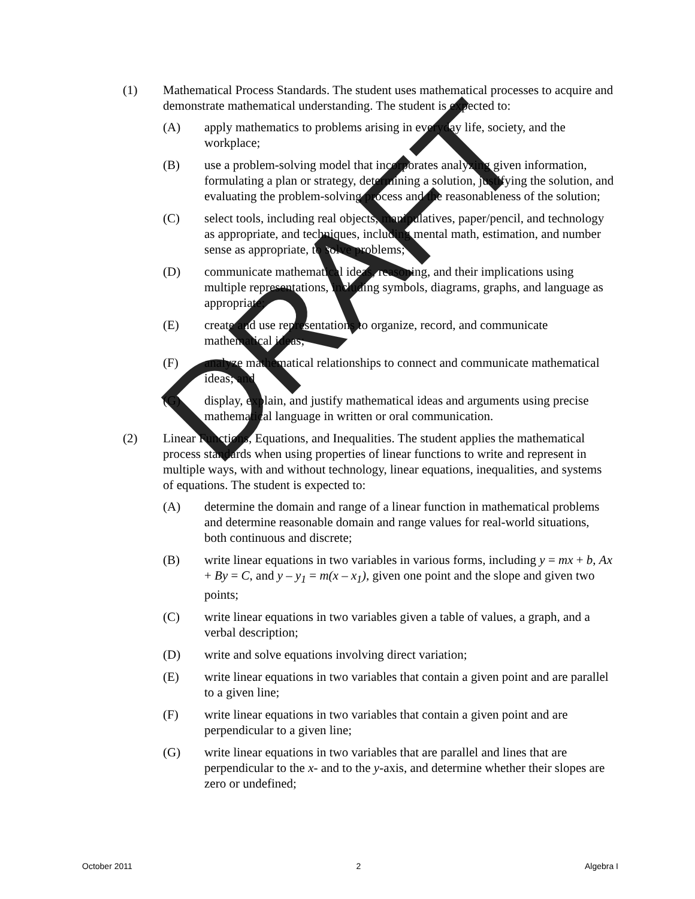(1) Mathematical Process Standards. The student uses mathematical processes to acquire and demonstrate mathematical understanding. The student is expected to:
(A) apply mathematics to problems arising in everyday life, society, and the workplace;
(B) use a problem-solving model that incorporates analyzing given information, formulating a plan or strategy, determining a solution, justifying the solution, and evaluating the problem-solving process and the reasonableness of the solution;
(C) select tools, including real objects, manipulatives, paper/pencil, and technology as appropriate, and techniques, including mental math, estimation, and number sense as appropriate, to solve problems;
(D) communicate mathematical ideas, reasoning, and their implications using multiple representations, including symbols, diagrams, graphs, and language as appropriate;
(E) create and use representations to organize, record, and communicate mathematical ideas;
(F) analyze mathematical relationships to connect and communicate mathematical ideas; and
(G) display, explain, and justify mathematical ideas and arguments using precise mathematical language in written or oral communication.
(2) Linear Functions, Equations, and Inequalities. The student applies the mathematical process standards when using properties of linear functions to write and represent in multiple ways, with and without technology, linear equations, inequalities, and systems of equations. The student is expected to:
(A) determine the domain and range of a linear function in mathematical problems and determine reasonable domain and range values for real-world situations, both continuous and discrete;
(B) write linear equations in two variables in various forms, including y = mx + b, Ax + By = C, and y – y<sub>1</sub> = m(x – x<sub>1</sub>), given one point and the slope and given two points;
(C) write linear equations in two variables given a table of values, a graph, and a verbal description;
(D) write and solve equations involving direct variation;
(E) write linear equations in two variables that contain a given point and are parallel to a given line;
(F) write linear equations in two variables that contain a given point and are perpendicular to a given line;
(G) write linear equations in two variables that are parallel and lines that are perpendicular to the x- and to the y-axis, and determine whether their slopes are zero or undefined;
DRAFT
October 2011 2 Algebra I